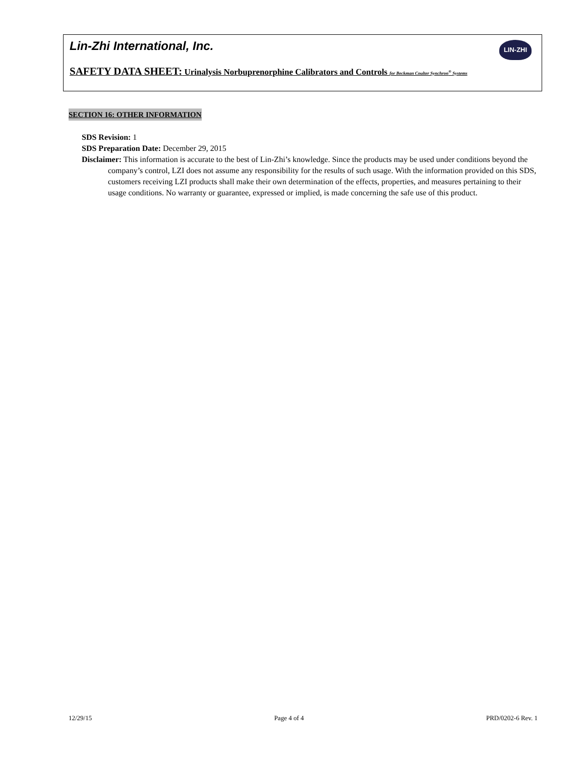Lin-Zhi International, Inc.
LIN-ZHI
SAFETY DATA SHEET: Urinalysis Norbuprenorphine Calibrators and Controls for Beckman Coulter Synchron<sup>®</sup> Systems
SECTION 16: OTHER INFORMATION
SDS Revision: 1
SDS Preparation Date: December 29, 2015
Disclaimer: This information is accurate to the best of Lin-Zhi’s knowledge. Since the products may be used under conditions beyond the company’s control, LZI does not assume any responsibility for the results of such usage. With the information provided on this SDS, customers receiving LZI products shall make their own determination of the effects, properties, and measures pertaining to their usage conditions. No warranty or guarantee, expressed or implied, is made concerning the safe use of this product.
12/29/15 Page 4 of 4 PRD/0202-6 Rev. 1